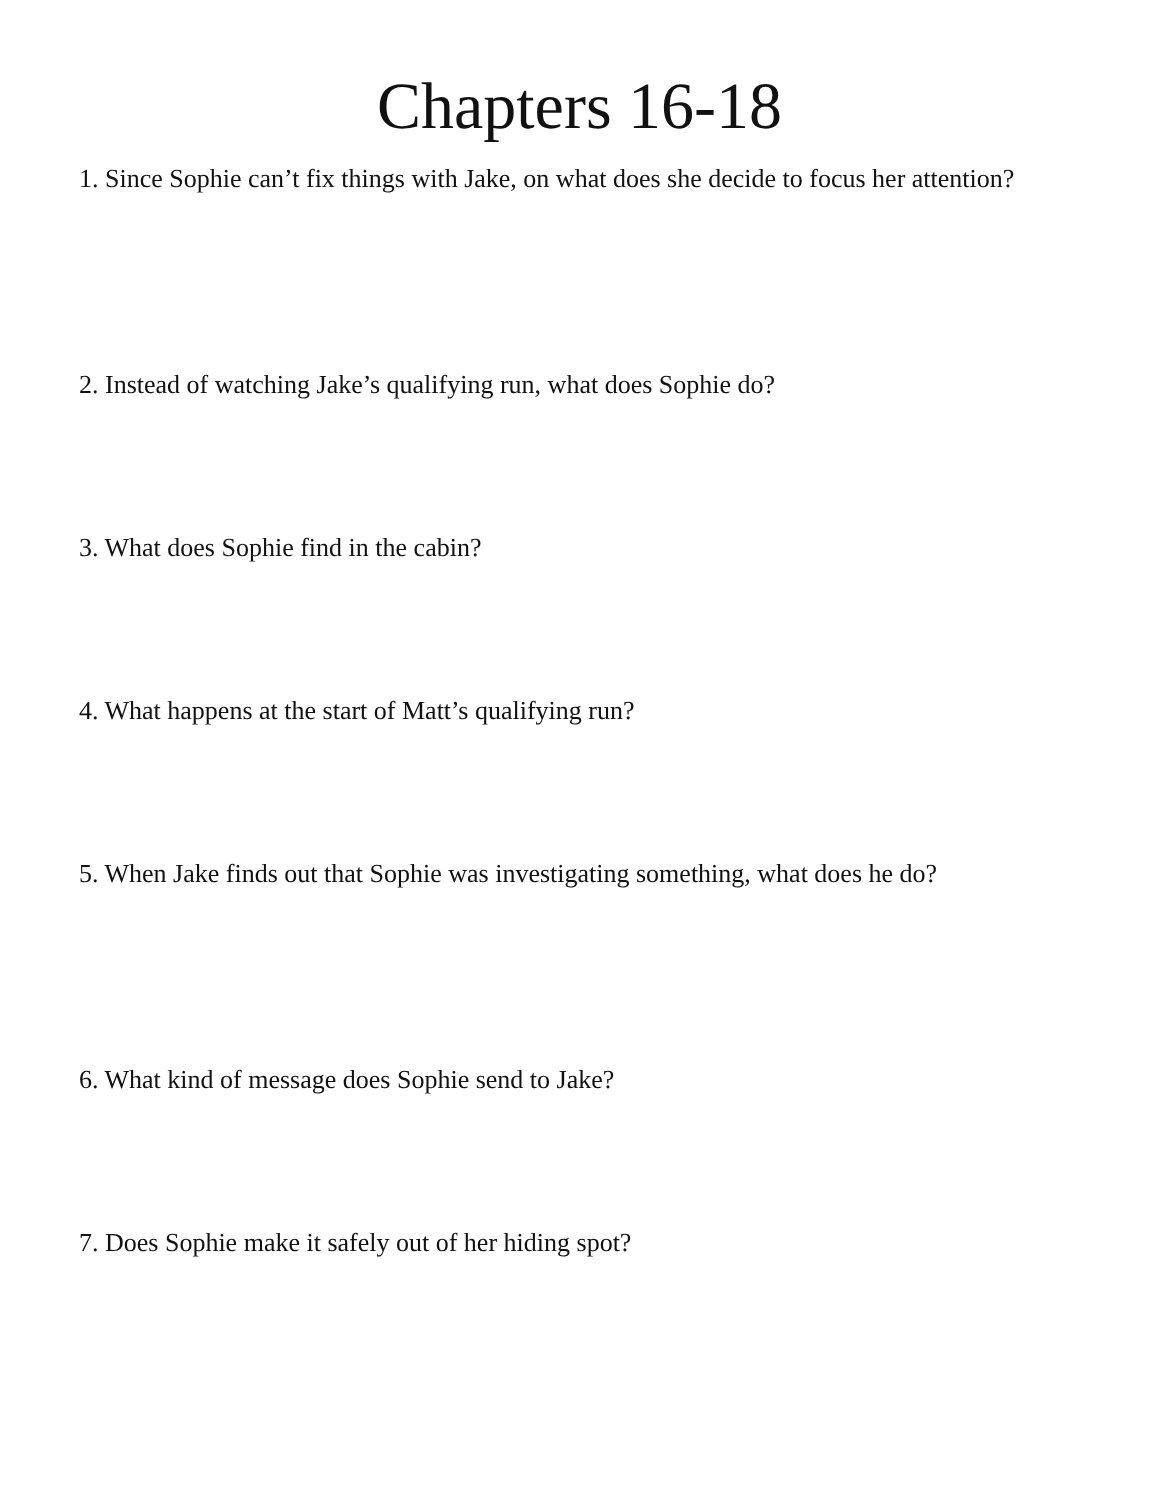Chapters 16-18
1. Since Sophie can’t fix things with Jake, on what does she decide to focus her attention?
2. Instead of watching Jake’s qualifying run, what does Sophie do?
3. What does Sophie find in the cabin?
4. What happens at the start of Matt’s qualifying run?
5. When Jake finds out that Sophie was investigating something, what does he do?
6. What kind of message does Sophie send to Jake?
7. Does Sophie make it safely out of her hiding spot?